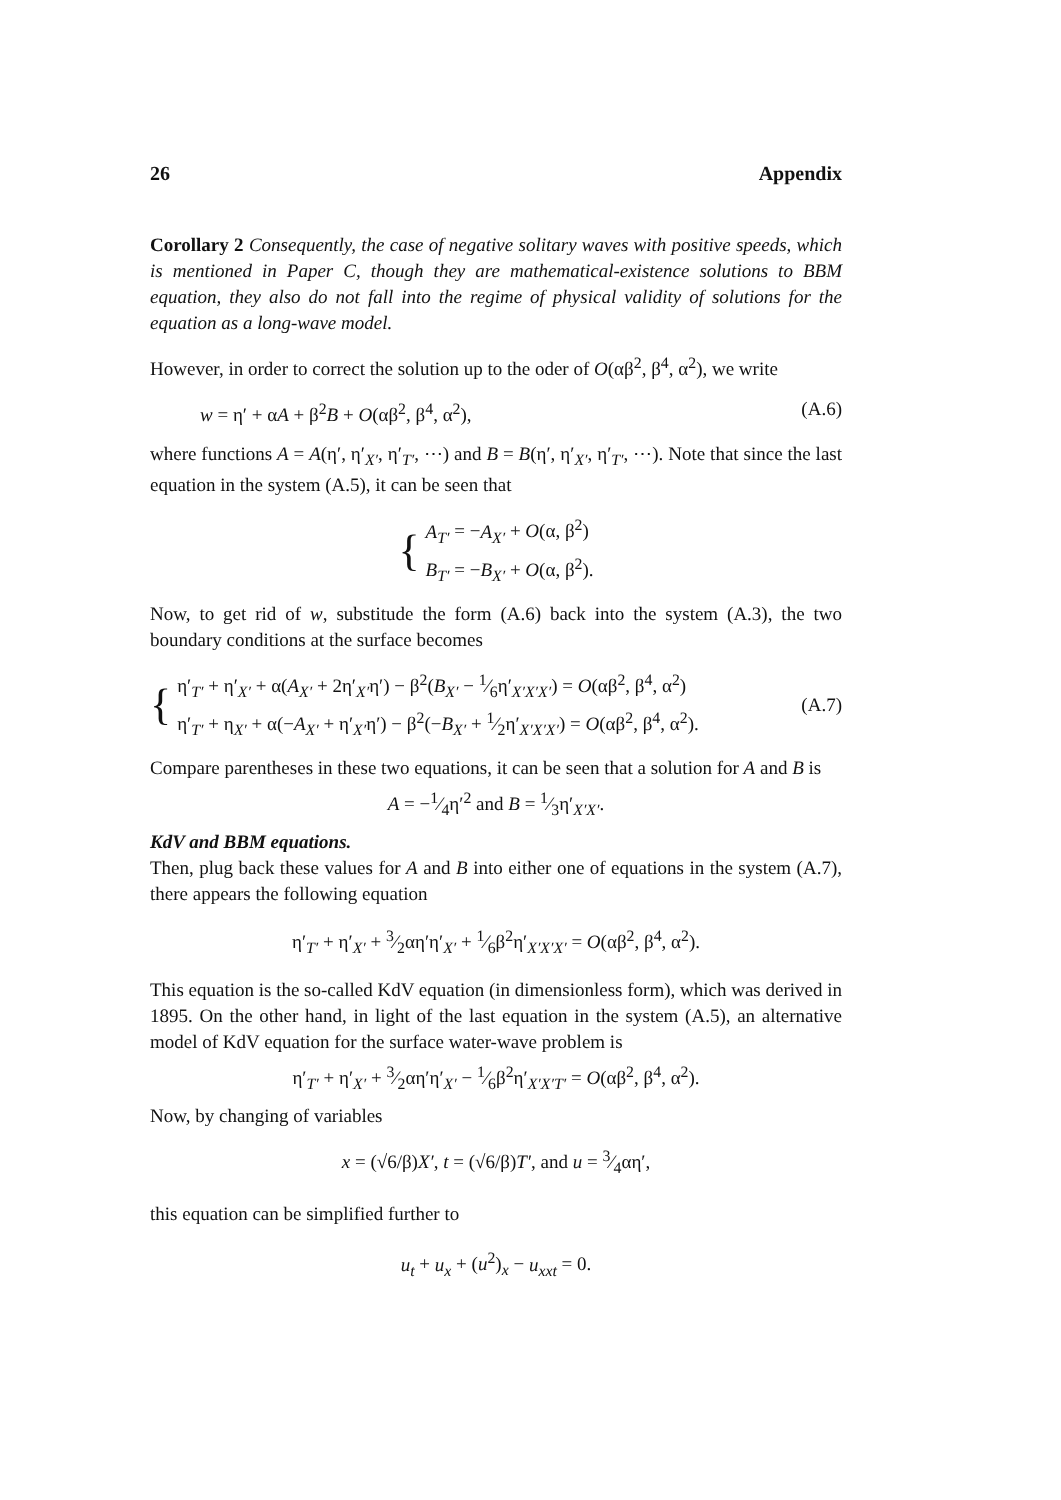26 Appendix
Corollary 2 Consequently, the case of negative solitary waves with positive speeds, which is mentioned in Paper C, though they are mathematical-existence solutions to BBM equation, they also do not fall into the regime of physical validity of solutions for the equation as a long-wave model.
However, in order to correct the solution up to the oder of O(αβ<sup>2</sup>, β<sup>4</sup>, α<sup>2</sup>), we write
w = η′ + αA + β<sup>2</sup>B + O(αβ<sup>2</sup>, β<sup>4</sup>, α<sup>2</sup>), (A.6)
where functions A = A(η′, η′<sub>X′</sub>, η′<sub>T′</sub>, ⋯) and B = B(η′, η′<sub>X′</sub>, η′<sub>T′</sub>, ⋯). Note that since the last equation in the system (A.5), it can be seen that
{
A<sub>T′</sub> = −A<sub>X′</sub> + O(α, β<sup>2</sup>)
B<sub>T′</sub> = −B<sub>X′</sub> + O(α, β<sup>2</sup>).
Now, to get rid of w, substitude the form (A.6) back into the system (A.3), the two boundary conditions at the surface becomes
{
η′<sub>T′</sub> + η′<sub>X′</sub> + α(A<sub>X′</sub> + 2η′<sub>X′</sub>η′) − β<sup>2</sup>(B<sub>X′</sub> − 1⁄6η′<sub>X′X′X′</sub>) = O(αβ<sup>2</sup>, β<sup>4</sup>, α<sup>2</sup>)
η′<sub>T′</sub> + η<sub>X′</sub> + α(−A<sub>X′</sub> + η′<sub>X′</sub>η′) − β<sup>2</sup>(−B<sub>X′</sub> + 1⁄2η′<sub>X′X′X′</sub>) = O(αβ<sup>2</sup>, β<sup>4</sup>, α<sup>2</sup>).
(A.7)
Compare parentheses in these two equations, it can be seen that a solution for A and B is
A = −1⁄4η′<sup>2</sup> and B = 1⁄3η′<sub>X′X′</sub>.
KdV and BBM equations.
Then, plug back these values for A and B into either one of equations in the system (A.7), there appears the following equation
η′<sub>T′</sub> + η′<sub>X′</sub> + 3⁄2αη′η′<sub>X′</sub> + 1⁄6β<sup>2</sup>η′<sub>X′X′X′</sub> = O(αβ<sup>2</sup>, β<sup>4</sup>, α<sup>2</sup>).
This equation is the so-called KdV equation (in dimensionless form), which was derived in 1895. On the other hand, in light of the last equation in the system (A.5), an alternative model of KdV equation for the surface water-wave problem is
η′<sub>T′</sub> + η′<sub>X′</sub> + 3⁄2αη′η′<sub>X′</sub> − 1⁄6β<sup>2</sup>η′<sub>X′X′T′</sub> = O(αβ<sup>2</sup>, β<sup>4</sup>, α<sup>2</sup>).
Now, by changing of variables
x = (√6/β)X′, t = (√6/β)T′, and u = 3⁄4αη′,
this equation can be simplified further to
u<sub>t</sub> + u<sub>x</sub> + (u<sup>2</sup>)<sub>x</sub> − u<sub>xxt</sub> = 0.